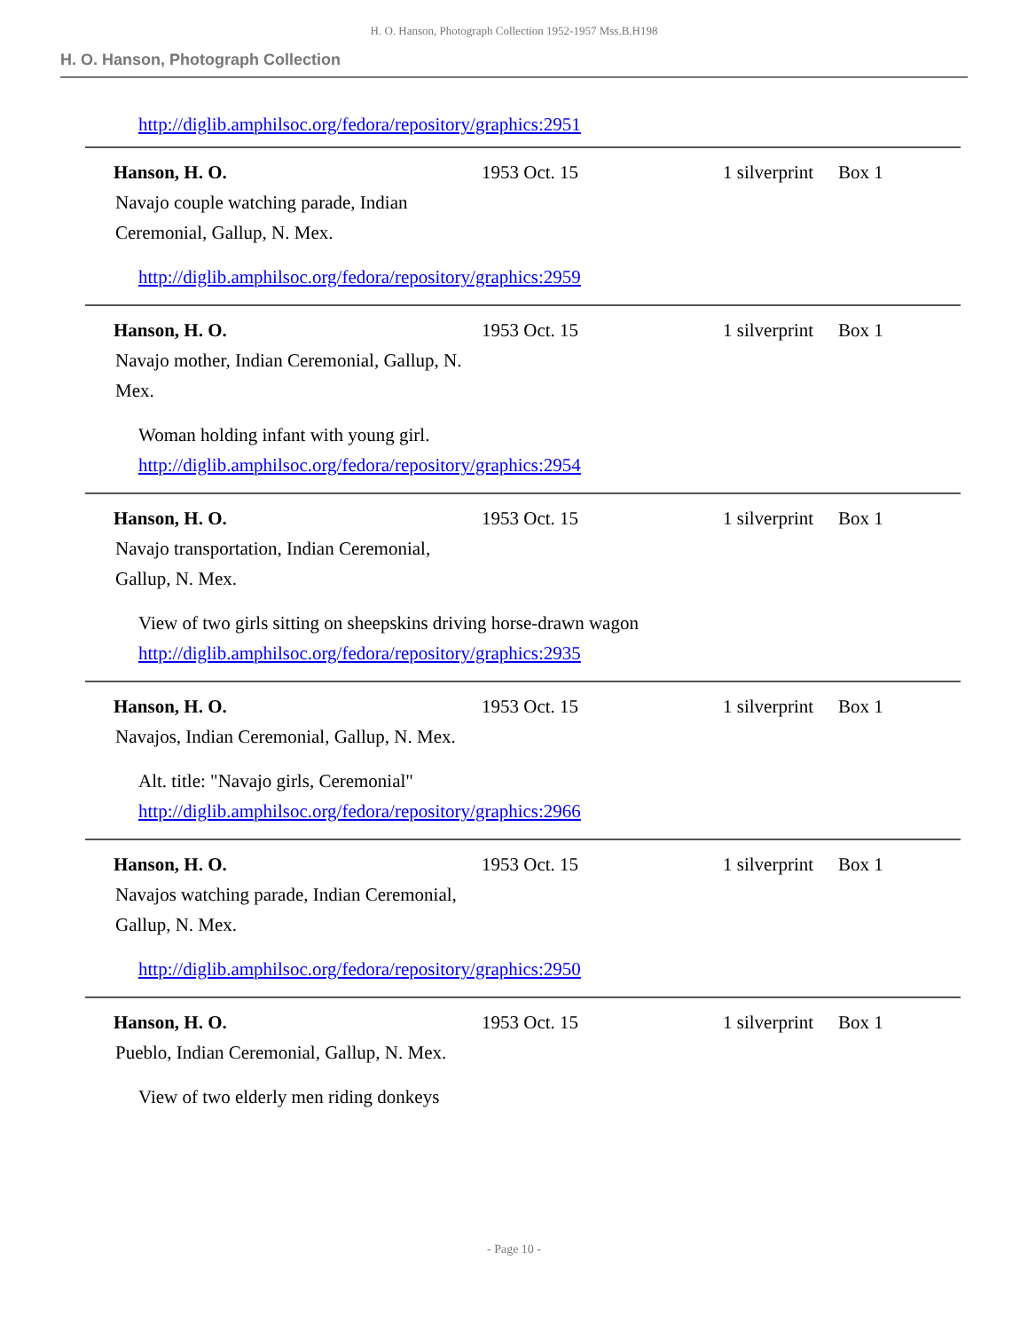H. O. Hanson, Photograph Collection 1952-1957 Mss.B.H198
H. O. Hanson, Photograph Collection
http://diglib.amphilsoc.org/fedora/repository/graphics:2951
Hanson, H. O. 1953 Oct. 15 1 silverprint
Box 1
Navajo couple watching parade, Indian Ceremonial, Gallup, N. Mex.
http://diglib.amphilsoc.org/fedora/repository/graphics:2959
Hanson, H. O. 1953 Oct. 15 1 silverprint
Box 1
Navajo mother, Indian Ceremonial, Gallup, N. Mex.
Woman holding infant with young girl.
http://diglib.amphilsoc.org/fedora/repository/graphics:2954
Hanson, H. O. 1953 Oct. 15 1 silverprint
Box 1
Navajo transportation, Indian Ceremonial, Gallup, N. Mex.
View of two girls sitting on sheepskins driving horse-drawn wagon
http://diglib.amphilsoc.org/fedora/repository/graphics:2935
Hanson, H. O. 1953 Oct. 15 1 silverprint
Box 1
Navajos, Indian Ceremonial, Gallup, N. Mex.
Alt. title: "Navajo girls, Ceremonial"
http://diglib.amphilsoc.org/fedora/repository/graphics:2966
Hanson, H. O. 1953 Oct. 15 1 silverprint
Box 1
Navajos watching parade, Indian Ceremonial, Gallup, N. Mex.
http://diglib.amphilsoc.org/fedora/repository/graphics:2950
Hanson, H. O. 1953 Oct. 15 1 silverprint
Box 1
Pueblo, Indian Ceremonial, Gallup, N. Mex.
View of two elderly men riding donkeys
- Page 10 -